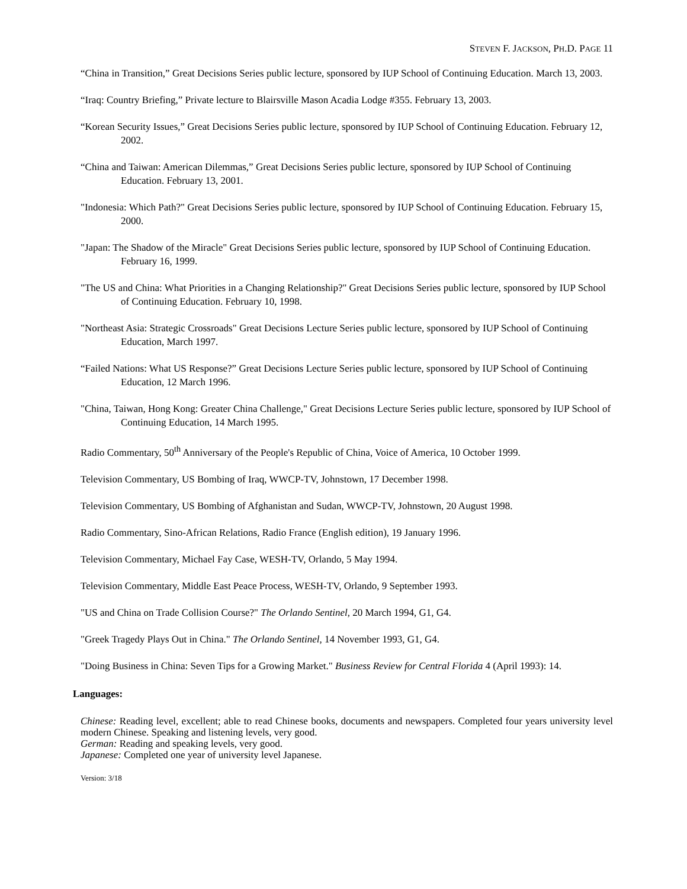STEVEN F. JACKSON, PH.D. PAGE 11
“China in Transition,” Great Decisions Series public lecture, sponsored by IUP School of Continuing Education. March 13, 2003.
“Iraq: Country Briefing,” Private lecture to Blairsville Mason Acadia Lodge #355. February 13, 2003.
“Korean Security Issues,” Great Decisions Series public lecture, sponsored by IUP School of Continuing Education. February 12, 2002.
“China and Taiwan: American Dilemmas,” Great Decisions Series public lecture, sponsored by IUP School of Continuing Education. February 13, 2001.
"Indonesia: Which Path?" Great Decisions Series public lecture, sponsored by IUP School of Continuing Education. February 15, 2000.
"Japan: The Shadow of the Miracle" Great Decisions Series public lecture, sponsored by IUP School of Continuing Education. February 16, 1999.
"The US and China: What Priorities in a Changing Relationship?" Great Decisions Series public lecture, sponsored by IUP School of Continuing Education. February 10, 1998.
"Northeast Asia: Strategic Crossroads" Great Decisions Lecture Series public lecture, sponsored by IUP School of Continuing Education, March 1997.
“Failed Nations: What US Response?” Great Decisions Lecture Series public lecture, sponsored by IUP School of Continuing Education, 12 March 1996.
"China, Taiwan, Hong Kong: Greater China Challenge," Great Decisions Lecture Series public lecture, sponsored by IUP School of Continuing Education, 14 March 1995.
Radio Commentary, 50<sup>th</sup> Anniversary of the People's Republic of China, Voice of America, 10 October 1999.
Television Commentary, US Bombing of Iraq, WWCP-TV, Johnstown, 17 December 1998.
Television Commentary, US Bombing of Afghanistan and Sudan, WWCP-TV, Johnstown, 20 August 1998.
Radio Commentary, Sino-African Relations, Radio France (English edition), 19 January 1996.
Television Commentary, Michael Fay Case, WESH-TV, Orlando, 5 May 1994.
Television Commentary, Middle East Peace Process, WESH-TV, Orlando, 9 September 1993.
"US and China on Trade Collision Course?" The Orlando Sentinel, 20 March 1994, G1, G4.
"Greek Tragedy Plays Out in China." The Orlando Sentinel, 14 November 1993, G1, G4.
"Doing Business in China: Seven Tips for a Growing Market." Business Review for Central Florida 4 (April 1993): 14.
Languages:
Chinese: Reading level, excellent; able to read Chinese books, documents and newspapers. Completed four years university level modern Chinese. Speaking and listening levels, very good.
German: Reading and speaking levels, very good.
Japanese: Completed one year of university level Japanese.
Version: 3/18